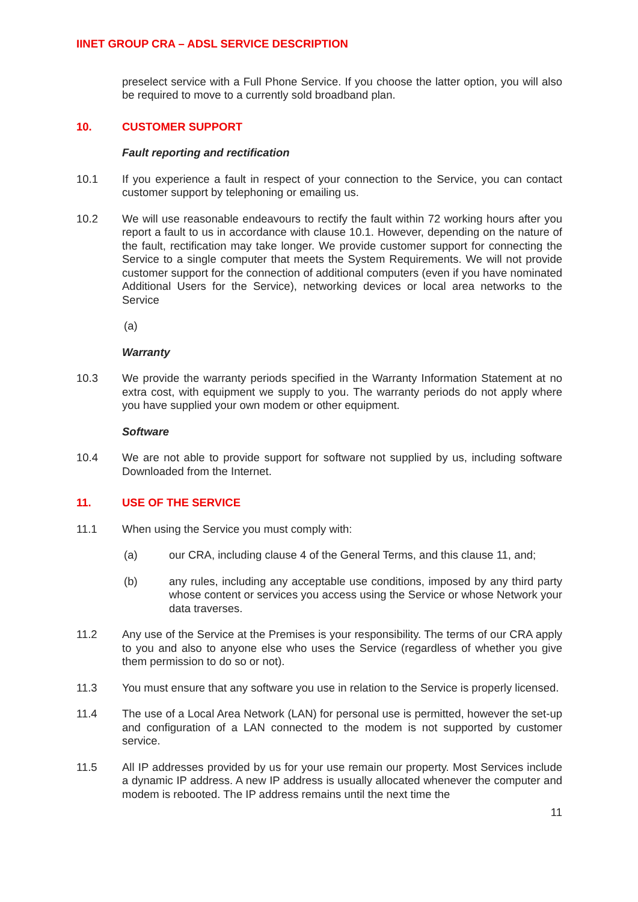IINET GROUP CRA – ADSL SERVICE DESCRIPTION
preselect service with a Full Phone Service. If you choose the latter option, you will also be required to move to a currently sold broadband plan.
10. CUSTOMER SUPPORT
Fault reporting and rectification
10.1 If you experience a fault in respect of your connection to the Service, you can contact customer support by telephoning or emailing us.
10.2 We will use reasonable endeavours to rectify the fault within 72 working hours after you report a fault to us in accordance with clause 10.1. However, depending on the nature of the fault, rectification may take longer. We provide customer support for connecting the Service to a single computer that meets the System Requirements. We will not provide customer support for the connection of additional computers (even if you have nominated Additional Users for the Service), networking devices or local area networks to the Service
(a)
Warranty
10.3 We provide the warranty periods specified in the Warranty Information Statement at no extra cost, with equipment we supply to you. The warranty periods do not apply where you have supplied your own modem or other equipment.
Software
10.4 We are not able to provide support for software not supplied by us, including software Downloaded from the Internet.
11. USE OF THE SERVICE
11.1 When using the Service you must comply with:
(a) our CRA, including clause 4 of the General Terms, and this clause 11, and;
(b) any rules, including any acceptable use conditions, imposed by any third party whose content or services you access using the Service or whose Network your data traverses.
11.2 Any use of the Service at the Premises is your responsibility. The terms of our CRA apply to you and also to anyone else who uses the Service (regardless of whether you give them permission to do so or not).
11.3 You must ensure that any software you use in relation to the Service is properly licensed.
11.4 The use of a Local Area Network (LAN) for personal use is permitted, however the set-up and configuration of a LAN connected to the modem is not supported by customer service.
11.5 All IP addresses provided by us for your use remain our property. Most Services include a dynamic IP address. A new IP address is usually allocated whenever the computer and modem is rebooted. The IP address remains until the next time the
11